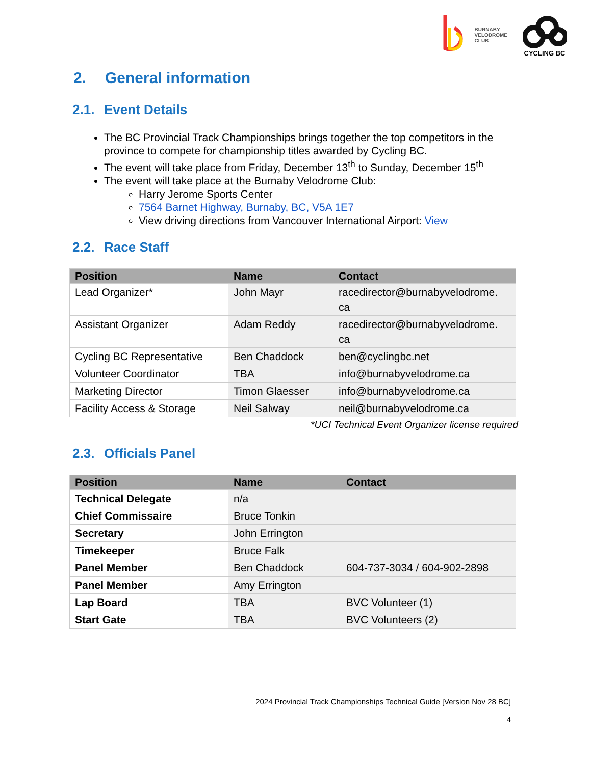BURNABY
VELODROME
CLUB
CYCLING BC
2. General information
2.1. Event Details
The BC Provincial Track Championships brings together the top competitors in the province to compete for championship titles awarded by Cycling BC.
The event will take place from Friday, December 13<sup>th</sup> to Sunday, December 15<sup>th</sup>
The event will take place at the Burnaby Velodrome Club:
Harry Jerome Sports Center
7564 Barnet Highway, Burnaby, BC, V5A 1E7
View driving directions from Vancouver International Airport: View
2.2. Race Staff
| Position | Name | Contact |
| --- | --- | --- |
| Lead Organizer* | John Mayr | racedirector@burnabyvelodrome. ca |
| Assistant Organizer | Adam Reddy | racedirector@burnabyvelodrome. ca |
| Cycling BC Representative | Ben Chaddock | ben@cyclingbc.net |
| Volunteer Coordinator | TBA | info@burnabyvelodrome.ca |
| Marketing Director | Timon Glaesser | info@burnabyvelodrome.ca |
| Facility Access & Storage | Neil Salway | neil@burnabyvelodrome.ca |
*UCI Technical Event Organizer license required
2.3. Officials Panel
| Position | Name | Contact |
| --- | --- | --- |
| Technical Delegate | n/a | |
| Chief Commissaire | Bruce Tonkin | |
| Secretary | John Errington | |
| Timekeeper | Bruce Falk | |
| Panel Member | Ben Chaddock | 604-737-3034 / 604-902-2898 |
| Panel Member | Amy Errington | |
| Lap Board | TBA | BVC Volunteer (1) |
| Start Gate | TBA | BVC Volunteers (2) |
2024 Provincial Track Championships Technical Guide [Version Nov 28 BC]
4